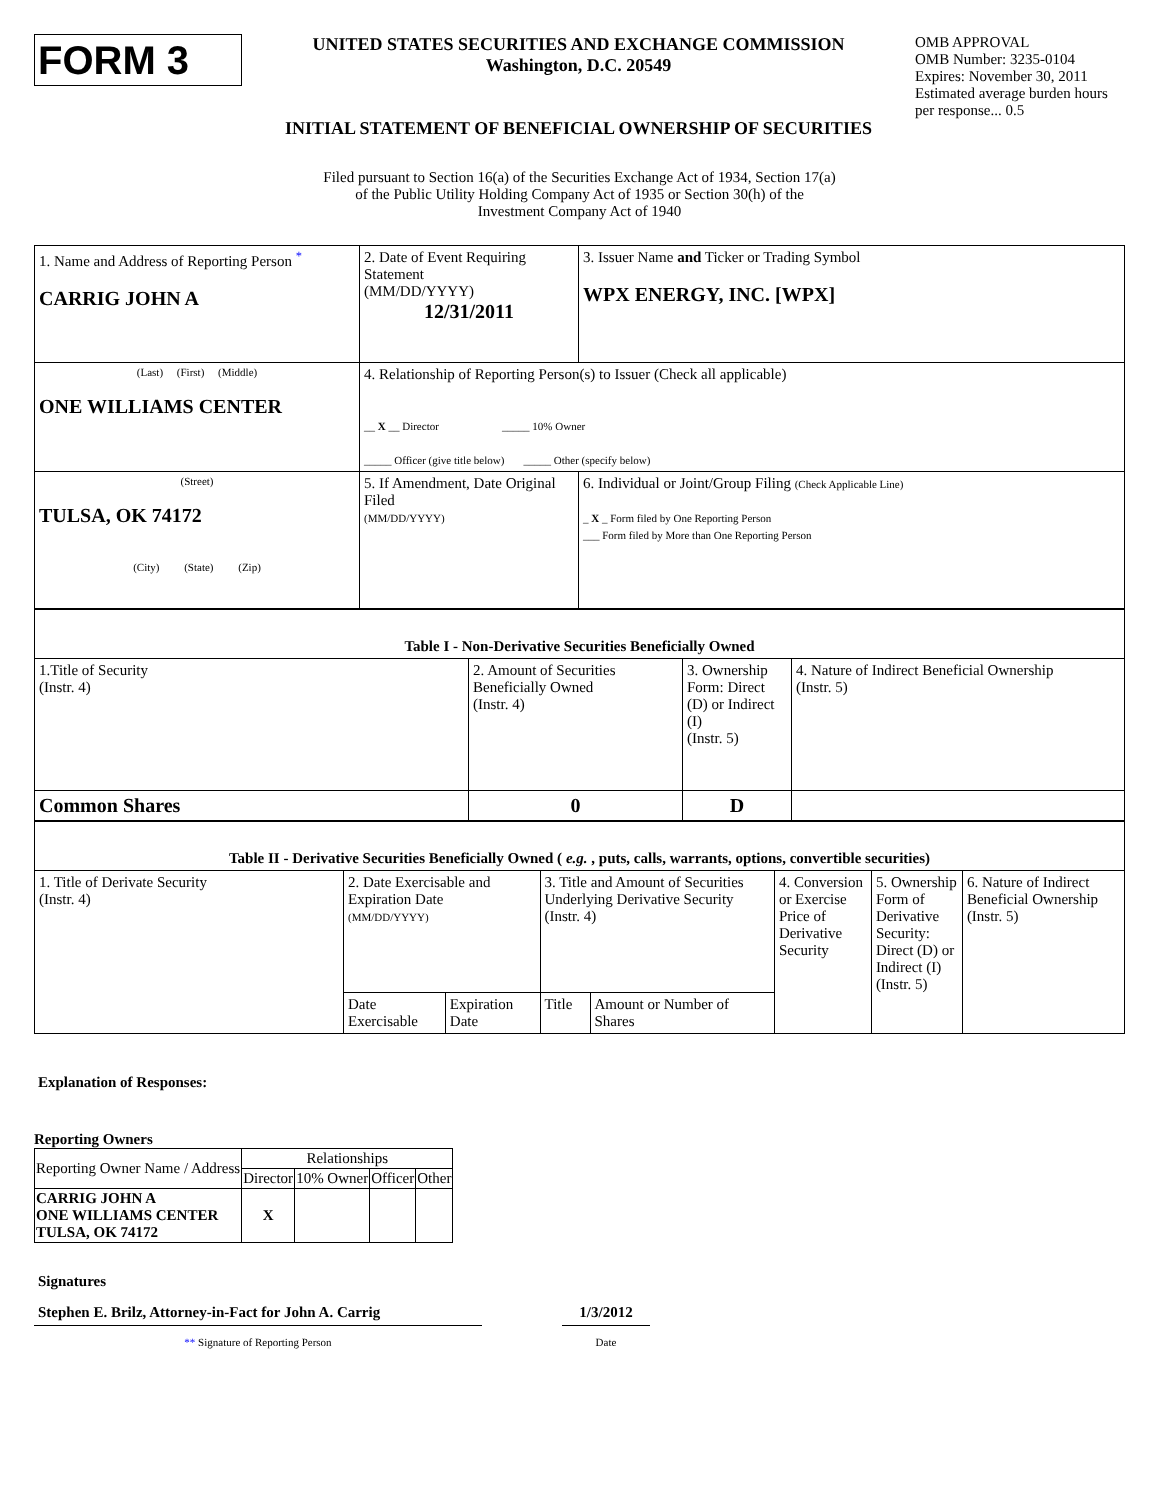FORM 3
UNITED STATES SECURITIES AND EXCHANGE COMMISSION
Washington, D.C. 20549
INITIAL STATEMENT OF BENEFICIAL OWNERSHIP OF SECURITIES
OMB APPROVAL
OMB Number: 3235-0104
Expires: November 30, 2011
Estimated average burden hours per response... 0.5
Filed pursuant to Section 16(a) of the Securities Exchange Act of 1934, Section 17(a)
of the Public Utility Holding Company Act of 1935 or Section 30(h) of the
Investment Company Act of 1940
| 1. Name and Address of Reporting Person <sup>*</sup> CARRIG JOHN A | 2. Date of Event Requiring Statement (MM/DD/YYYY) 12/31/2011 | 3. Issuer Name and Ticker or Trading Symbol WPX ENERGY, INC. [WPX] |
| (Last) (First) (Middle) ONE WILLIAMS CENTER | 4. Relationship of Reporting Person(s) to Issuer (Check all applicable) __ X __ Director _____ 10% Owner _____ Officer (give title below) _____ Other (specify below) | |
| (Street) TULSA, OK 74172 (City) (State) (Zip) | 5. If Amendment, Date Original Filed (MM/DD/YYYY) | 6. Individual or Joint/Group Filing (Check Applicable Line) _ X _ Form filed by One Reporting Person ___ Form filed by More than One Reporting Person |
| Table I - Non-Derivative Securities Beneficially Owned | | | |
| 1.Title of Security (Instr. 4) | 2. Amount of Securities Beneficially Owned (Instr. 4) | 3. Ownership Form: Direct (D) or Indirect (I) (Instr. 5) | 4. Nature of Indirect Beneficial Ownership (Instr. 5) |
| Common Shares | 0 | D | |
| Table II - Derivative Securities Beneficially Owned ( e.g. , puts, calls, warrants, options, convertible securities) | | | | | | | |
| 1. Title of Derivate Security (Instr. 4) | 2. Date Exercisable and Expiration Date (MM/DD/YYYY) | | 3. Title and Amount of Securities Underlying Derivative Security (Instr. 4) | | 4. Conversion or Exercise Price of Derivative Security | 5. Ownership Form of Derivative Security: Direct (D) or Indirect (I) (Instr. 5) | 6. Nature of Indirect Beneficial Ownership (Instr. 5) |
| | Date Exercisable | Expiration Date | Title | Amount or Number of Shares | | | |
Explanation of Responses:
Reporting Owners
| Reporting Owner Name / Address | Relationships | | | |
| | Director | 10% Owner | Officer | Other |
| CARRIG JOHN A ONE WILLIAMS CENTER TULSA, OK 74172 | X | | | |
Signatures
Stephen E. Brilz, Attorney-in-Fact for John A. Carrig
1/3/2012
** Signature of Reporting Person Date